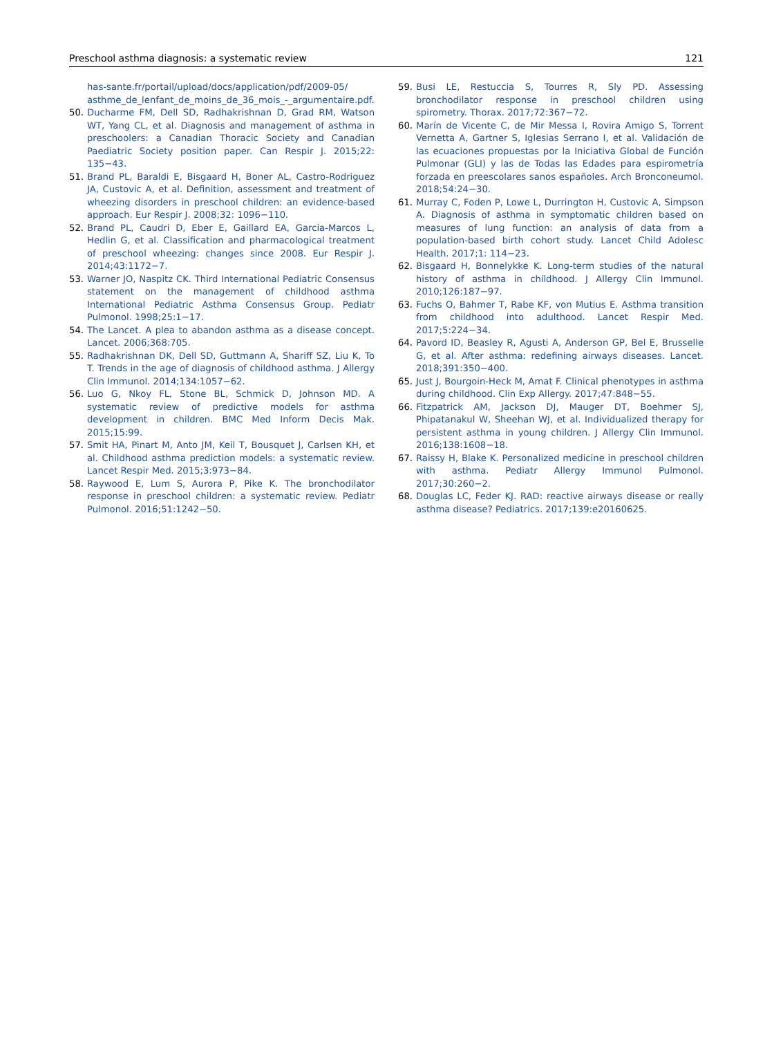Preschool asthma diagnosis: a systematic review 121
has-sante.fr/portail/upload/docs/application/pdf/2009-05/ asthme_de_lenfant_de_moins_de_36_mois_-_argumentaire.pdf.
50. Ducharme FM, Dell SD, Radhakrishnan D, Grad RM, Watson WT, Yang CL, et al. Diagnosis and management of asthma in preschoolers: a Canadian Thoracic Society and Canadian Paediatric Society position paper. Can Respir J. 2015;22: 135−43.
51. Brand PL, Baraldi E, Bisgaard H, Boner AL, Castro-Rodriguez JA, Custovic A, et al. Definition, assessment and treatment of wheezing disorders in preschool children: an evidence-based approach. Eur Respir J. 2008;32: 1096−110.
52. Brand PL, Caudri D, Eber E, Gaillard EA, Garcia-Marcos L, Hedlin G, et al. Classification and pharmacological treatment of preschool wheezing: changes since 2008. Eur Respir J. 2014;43:1172−7.
53. Warner JO, Naspitz CK. Third International Pediatric Consensus statement on the management of childhood asthma International Pediatric Asthma Consensus Group. Pediatr Pulmonol. 1998;25:1−17.
54. The Lancet. A plea to abandon asthma as a disease concept. Lancet. 2006;368:705.
55. Radhakrishnan DK, Dell SD, Guttmann A, Shariff SZ, Liu K, To T. Trends in the age of diagnosis of childhood asthma. J Allergy Clin Immunol. 2014;134:1057−62.
56. Luo G, Nkoy FL, Stone BL, Schmick D, Johnson MD. A systematic review of predictive models for asthma development in children. BMC Med Inform Decis Mak. 2015;15:99.
57. Smit HA, Pinart M, Anto JM, Keil T, Bousquet J, Carlsen KH, et al. Childhood asthma prediction models: a systematic review. Lancet Respir Med. 2015;3:973−84.
58. Raywood E, Lum S, Aurora P, Pike K. The bronchodilator response in preschool children: a systematic review. Pediatr Pulmonol. 2016;51:1242−50.
59. Busi LE, Restuccia S, Tourres R, Sly PD. Assessing bronchodilator response in preschool children using spirometry. Thorax. 2017;72:367−72.
60. Marín de Vicente C, de Mir Messa I, Rovira Amigo S, Torrent Vernetta A, Gartner S, Iglesias Serrano I, et al. Validación de las ecuaciones propuestas por la Iniciativa Global de Función Pulmonar (GLI) y las de Todas las Edades para espirometría forzada en preescolares sanos españoles. Arch Bronconeumol. 2018;54:24−30.
61. Murray C, Foden P, Lowe L, Durrington H, Custovic A, Simpson A. Diagnosis of asthma in symptomatic children based on measures of lung function: an analysis of data from a population-based birth cohort study. Lancet Child Adolesc Health. 2017;1: 114−23.
62. Bisgaard H, Bonnelykke K. Long-term studies of the natural history of asthma in childhood. J Allergy Clin Immunol. 2010;126:187−97.
63. Fuchs O, Bahmer T, Rabe KF, von Mutius E. Asthma transition from childhood into adulthood. Lancet Respir Med. 2017;5:224−34.
64. Pavord ID, Beasley R, Agusti A, Anderson GP, Bel E, Brusselle G, et al. After asthma: redefining airways diseases. Lancet. 2018;391:350−400.
65. Just J, Bourgoin-Heck M, Amat F. Clinical phenotypes in asthma during childhood. Clin Exp Allergy. 2017;47:848−55.
66. Fitzpatrick AM, Jackson DJ, Mauger DT, Boehmer SJ, Phipatanakul W, Sheehan WJ, et al. Individualized therapy for persistent asthma in young children. J Allergy Clin Immunol. 2016;138:1608−18.
67. Raissy H, Blake K. Personalized medicine in preschool children with asthma. Pediatr Allergy Immunol Pulmonol. 2017;30:260−2.
68. Douglas LC, Feder KJ. RAD: reactive airways disease or really asthma disease? Pediatrics. 2017;139:e20160625.